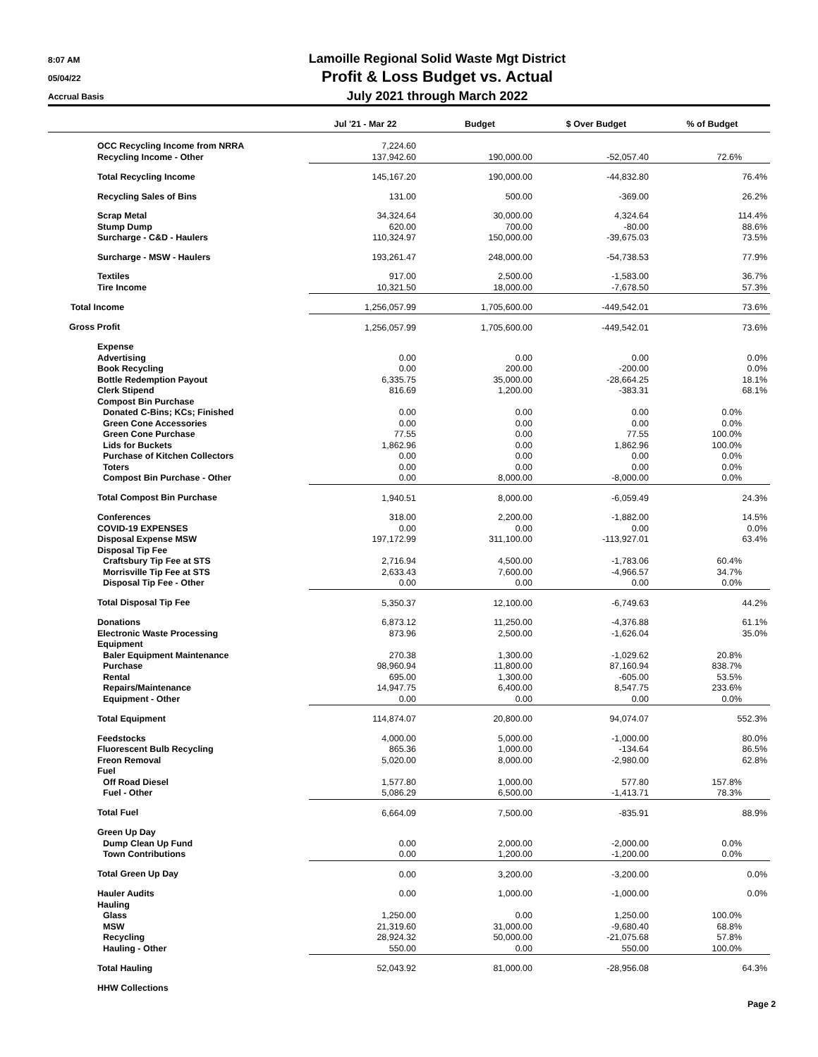8:07 AM
05/04/22
Accrual Basis
Lamoille Regional Solid Waste Mgt District
Profit & Loss Budget vs. Actual
July 2021 through March 2022
| | Jul '21 - Mar 22 | Budget | $ Over Budget | % of Budget |
| --- | --- | --- | --- | --- |
| OCC Recycling Income from NRRA | 7,224.60 | | | |
| Recycling Income - Other | 137,942.60 | 190,000.00 | -52,057.40 | 72.6% |
| Total Recycling Income | 145,167.20 | 190,000.00 | -44,832.80 | 76.4% |
| Recycling Sales of Bins | 131.00 | 500.00 | -369.00 | 26.2% |
| Scrap Metal | 34,324.64 | 30,000.00 | 4,324.64 | 114.4% |
| Stump Dump | 620.00 | 700.00 | -80.00 | 88.6% |
| Surcharge - C&D - Haulers | 110,324.97 | 150,000.00 | -39,675.03 | 73.5% |
| Surcharge - MSW - Haulers | 193,261.47 | 248,000.00 | -54,738.53 | 77.9% |
| Textiles | 917.00 | 2,500.00 | -1,583.00 | 36.7% |
| Tire Income | 10,321.50 | 18,000.00 | -7,678.50 | 57.3% |
| Total Income | 1,256,057.99 | 1,705,600.00 | -449,542.01 | 73.6% |
| Gross Profit | 1,256,057.99 | 1,705,600.00 | -449,542.01 | 73.6% |
| Expense | | | | |
| Advertising | 0.00 | 0.00 | 0.00 | 0.0% |
| Book Recycling | 0.00 | 200.00 | -200.00 | 0.0% |
| Bottle Redemption Payout | 6,335.75 | 35,000.00 | -28,664.25 | 18.1% |
| Clerk Stipend | 816.69 | 1,200.00 | -383.31 | 68.1% |
| Compost Bin Purchase | | | | |
| Donated C-Bins; KCs; Finished | 0.00 | 0.00 | 0.00 | 0.0% |
| Green Cone Accessories | 0.00 | 0.00 | 0.00 | 0.0% |
| Green Cone Purchase | 77.55 | 0.00 | 77.55 | 100.0% |
| Lids for Buckets | 1,862.96 | 0.00 | 1,862.96 | 100.0% |
| Purchase of Kitchen Collectors | 0.00 | 0.00 | 0.00 | 0.0% |
| Toters | 0.00 | 0.00 | 0.00 | 0.0% |
| Compost Bin Purchase - Other | 0.00 | 8,000.00 | -8,000.00 | 0.0% |
| Total Compost Bin Purchase | 1,940.51 | 8,000.00 | -6,059.49 | 24.3% |
| Conferences | 318.00 | 2,200.00 | -1,882.00 | 14.5% |
| COVID-19 EXPENSES | 0.00 | 0.00 | 0.00 | 0.0% |
| Disposal Expense MSW | 197,172.99 | 311,100.00 | -113,927.01 | 63.4% |
| Disposal Tip Fee | | | | |
| Craftsbury Tip Fee at STS | 2,716.94 | 4,500.00 | -1,783.06 | 60.4% |
| Morrisville Tip Fee at STS | 2,633.43 | 7,600.00 | -4,966.57 | 34.7% |
| Disposal Tip Fee - Other | 0.00 | 0.00 | 0.00 | 0.0% |
| Total Disposal Tip Fee | 5,350.37 | 12,100.00 | -6,749.63 | 44.2% |
| Donations | 6,873.12 | 11,250.00 | -4,376.88 | 61.1% |
| Electronic Waste Processing | 873.96 | 2,500.00 | -1,626.04 | 35.0% |
| Equipment | | | | |
| Baler Equipment Maintenance | 270.38 | 1,300.00 | -1,029.62 | 20.8% |
| Purchase | 98,960.94 | 11,800.00 | 87,160.94 | 838.7% |
| Rental | 695.00 | 1,300.00 | -605.00 | 53.5% |
| Repairs/Maintenance | 14,947.75 | 6,400.00 | 8,547.75 | 233.6% |
| Equipment - Other | 0.00 | 0.00 | 0.00 | 0.0% |
| Total Equipment | 114,874.07 | 20,800.00 | 94,074.07 | 552.3% |
| Feedstocks | 4,000.00 | 5,000.00 | -1,000.00 | 80.0% |
| Fluorescent Bulb Recycling | 865.36 | 1,000.00 | -134.64 | 86.5% |
| Freon Removal | 5,020.00 | 8,000.00 | -2,980.00 | 62.8% |
| Fuel | | | | |
| Off Road Diesel | 1,577.80 | 1,000.00 | 577.80 | 157.8% |
| Fuel - Other | 5,086.29 | 6,500.00 | -1,413.71 | 78.3% |
| Total Fuel | 6,664.09 | 7,500.00 | -835.91 | 88.9% |
| Green Up Day | | | | |
| Dump Clean Up Fund | 0.00 | 2,000.00 | -2,000.00 | 0.0% |
| Town Contributions | 0.00 | 1,200.00 | -1,200.00 | 0.0% |
| Total Green Up Day | 0.00 | 3,200.00 | -3,200.00 | 0.0% |
| Hauler Audits | 0.00 | 1,000.00 | -1,000.00 | 0.0% |
| Hauling | | | | |
| Glass | 1,250.00 | 0.00 | 1,250.00 | 100.0% |
| MSW | 21,319.60 | 31,000.00 | -9,680.40 | 68.8% |
| Recycling | 28,924.32 | 50,000.00 | -21,075.68 | 57.8% |
| Hauling - Other | 550.00 | 0.00 | 550.00 | 100.0% |
| Total Hauling | 52,043.92 | 81,000.00 | -28,956.08 | 64.3% |
| HHW Collections | | | | |
Page 2